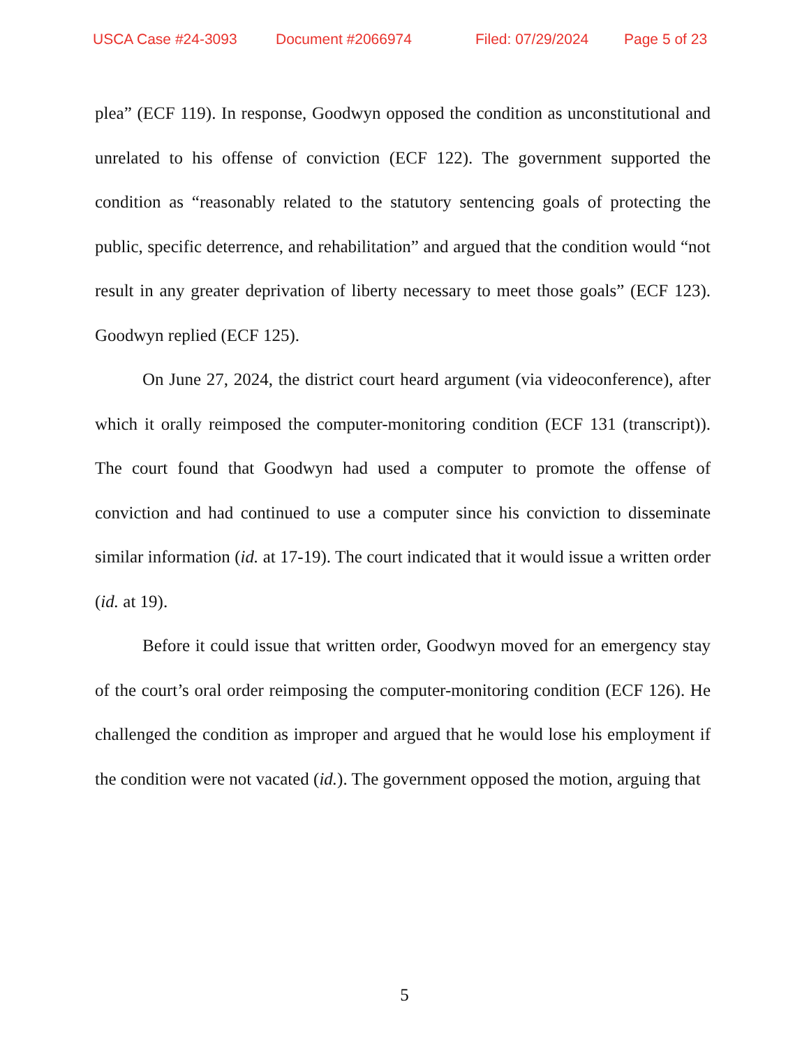USCA Case #24-3093 Document #2066974 Filed: 07/29/2024 Page 5 of 23
plea” (ECF 119). In response, Goodwyn opposed the condition as unconstitutional and unrelated to his offense of conviction (ECF 122). The government supported the condition as “reasonably related to the statutory sentencing goals of protecting the public, specific deterrence, and rehabilitation” and argued that the condition would “not result in any greater deprivation of liberty necessary to meet those goals” (ECF 123). Goodwyn replied (ECF 125).
On June 27, 2024, the district court heard argument (via videoconference), after which it orally reimposed the computer-monitoring condition (ECF 131 (transcript)). The court found that Goodwyn had used a computer to promote the offense of conviction and had continued to use a computer since his conviction to disseminate similar information (id. at 17-19). The court indicated that it would issue a written order (id. at 19).
Before it could issue that written order, Goodwyn moved for an emergency stay of the court’s oral order reimposing the computer-monitoring condition (ECF 126). He challenged the condition as improper and argued that he would lose his employment if the condition were not vacated (id.). The government opposed the motion, arguing that
5